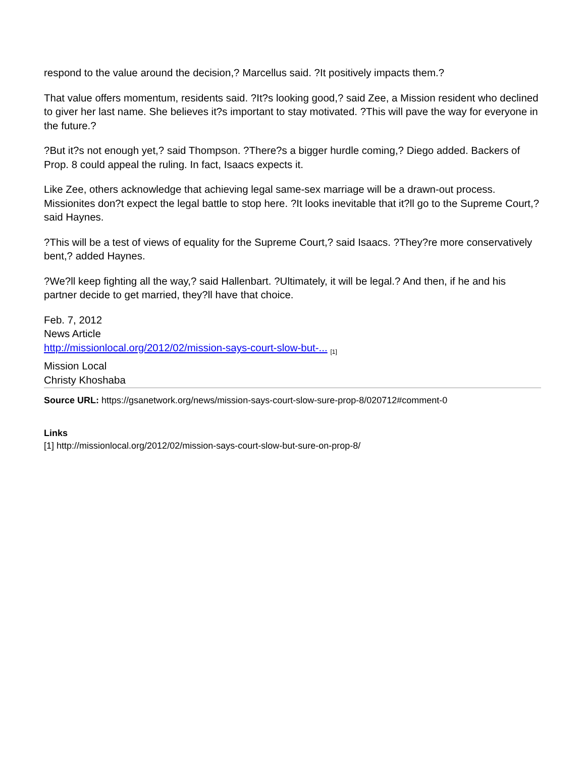respond to the value around the decision,? Marcellus said. ?It positively impacts them.?
That value offers momentum, residents said. ?It?s looking good,? said Zee, a Mission resident who declined to giver her last name. She believes it?s important to stay motivated. ?This will pave the way for everyone in the future.?
?But it?s not enough yet,? said Thompson. ?There?s a bigger hurdle coming,? Diego added. Backers of Prop. 8 could appeal the ruling. In fact, Isaacs expects it.
Like Zee, others acknowledge that achieving legal same-sex marriage will be a drawn-out process. Missionites don?t expect the legal battle to stop here. ?It looks inevitable that it?ll go to the Supreme Court,? said Haynes.
?This will be a test of views of equality for the Supreme Court,? said Isaacs. ?They?re more conservatively bent,? added Haynes.
?We?ll keep fighting all the way,? said Hallenbart. ?Ultimately, it will be legal.? And then, if he and his partner decide to get married, they?ll have that choice.
Feb. 7, 2012
News Article
http://missionlocal.org/2012/02/mission-says-court-slow-but-... <sub>[1]</sub>
Mission Local
Christy Khoshaba
Source URL: https://gsanetwork.org/news/mission-says-court-slow-sure-prop-8/020712#comment-0
Links
[1] http://missionlocal.org/2012/02/mission-says-court-slow-but-sure-on-prop-8/